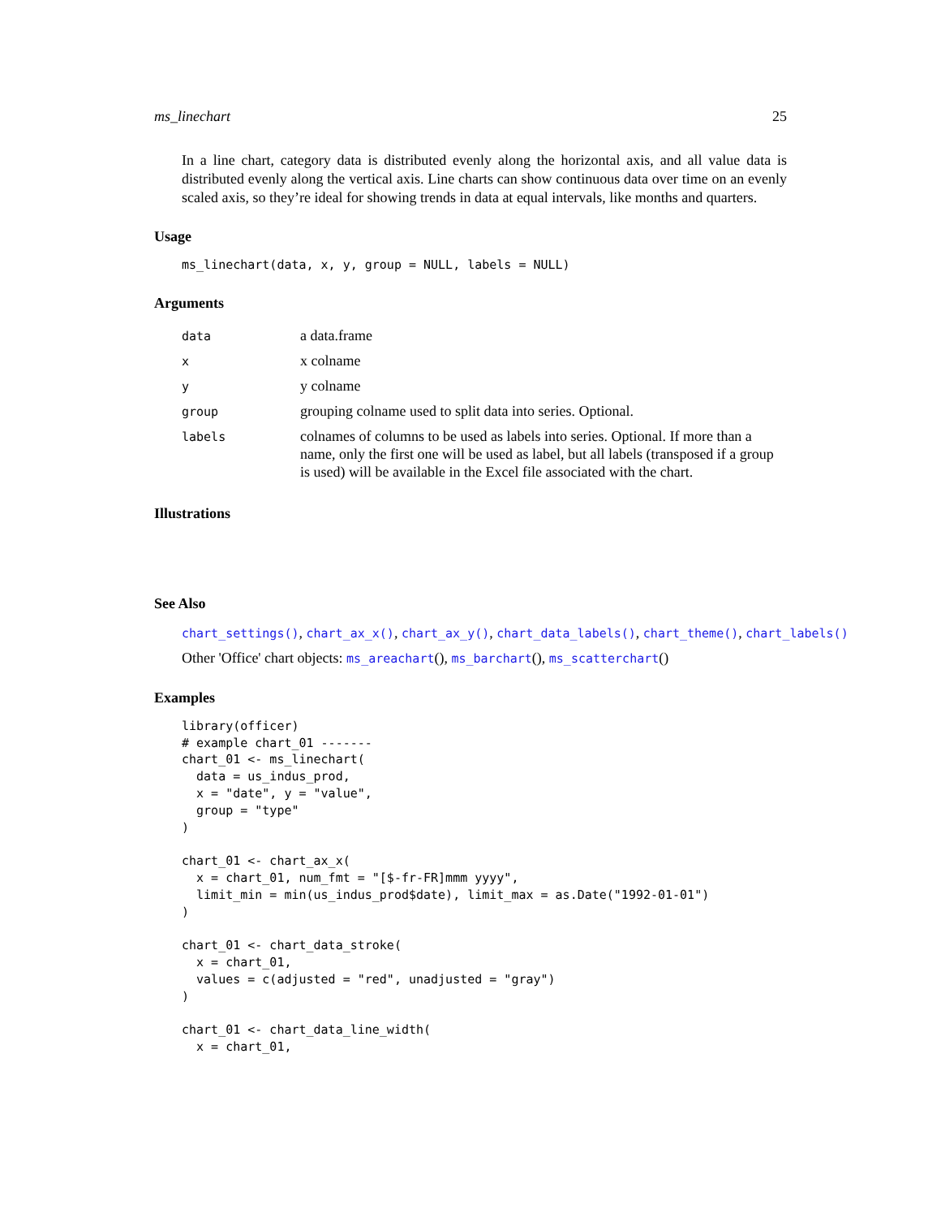ms_linechart 25
In a line chart, category data is distributed evenly along the horizontal axis, and all value data is distributed evenly along the vertical axis. Line charts can show continuous data over time on an evenly scaled axis, so they’re ideal for showing trends in data at equal intervals, like months and quarters.
Usage
ms_linechart(data, x, y, group = NULL, labels = NULL)
Arguments
| data | a data.frame |
| x | x colname |
| y | y colname |
| group | grouping colname used to split data into series. Optional. |
| labels | colnames of columns to be used as labels into series. Optional. If more than a name, only the first one will be used as label, but all labels (transposed if a group is used) will be available in the Excel file associated with the chart. |
Illustrations
See Also
chart_settings(), chart_ax_x(), chart_ax_y(), chart_data_labels(), chart_theme(), chart_labels()
Other 'Office' chart objects: ms_areachart(), ms_barchart(), ms_scatterchart()
Examples
library(officer)
# example chart_01 -------
chart_01 <- ms_linechart(
  data = us_indus_prod,
  x = "date", y = "value",
  group = "type"
)

chart_01 <- chart_ax_x(
  x = chart_01, num_fmt = "[$-fr-FR]mmm yyyy",
  limit_min = min(us_indus_prod$date), limit_max = as.Date("1992-01-01")
)

chart_01 <- chart_data_stroke(
  x = chart_01,
  values = c(adjusted = "red", unadjusted = "gray")
)

chart_01 <- chart_data_line_width(
  x = chart_01,